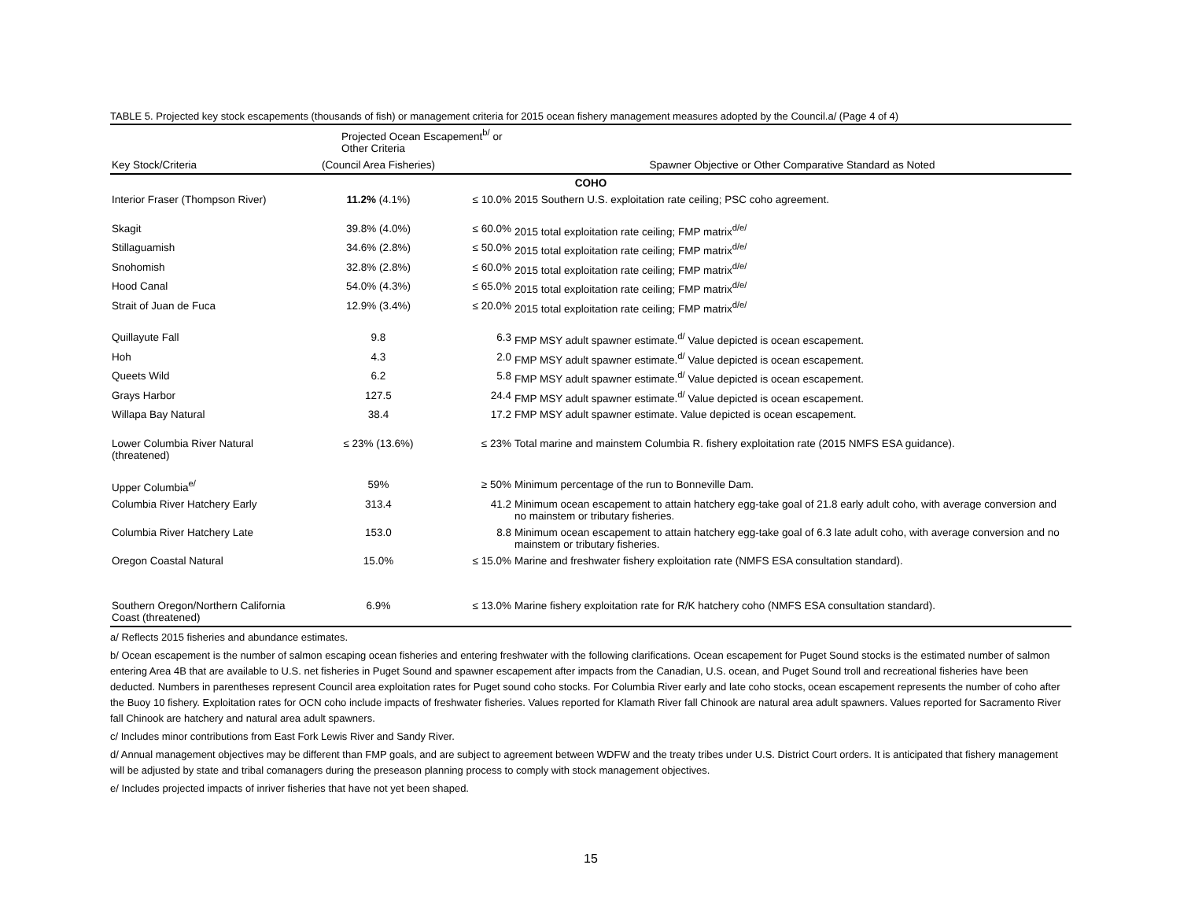TABLE 5. Projected key stock escapements (thousands of fish) or management criteria for 2015 ocean fishery management measures adopted by the Council.a/ (Page 4 of 4)
| | Projected Ocean Escapement<sup>b/</sup> or Other Criteria | | |
| --- | --- | --- | --- |
| Key Stock/Criteria | (Council Area Fisheries) | | Spawner Objective or Other Comparative Standard as Noted |
| COHO | | | |
| Interior Fraser (Thompson River) | 11.2% (4.1%) | ≤ 10.0% | 2015 Southern U.S. exploitation rate ceiling; PSC coho agreement. |
| Skagit | 39.8% (4.0%) | ≤ 60.0% | 2015 total exploitation rate ceiling; FMP matrix<sup>d/e/</sup> |
| Stillaguamish | 34.6% (2.8%) | ≤ 50.0% | 2015 total exploitation rate ceiling; FMP matrix<sup>d/e/</sup> |
| Snohomish | 32.8% (2.8%) | ≤ 60.0% | 2015 total exploitation rate ceiling; FMP matrix<sup>d/e/</sup> |
| Hood Canal | 54.0% (4.3%) | ≤ 65.0% | 2015 total exploitation rate ceiling; FMP matrix<sup>d/e/</sup> |
| Strait of Juan de Fuca | 12.9% (3.4%) | ≤ 20.0% | 2015 total exploitation rate ceiling; FMP matrix<sup>d/e/</sup> |
| Quillayute Fall | 9.8 | 6.3 | FMP MSY adult spawner estimate.<sup>d/</sup> Value depicted is ocean escapement. |
| Hoh | 4.3 | 2.0 | FMP MSY adult spawner estimate.<sup>d/</sup> Value depicted is ocean escapement. |
| Queets Wild | 6.2 | 5.8 | FMP MSY adult spawner estimate.<sup>d/</sup> Value depicted is ocean escapement. |
| Grays Harbor | 127.5 | 24.4 | FMP MSY adult spawner estimate.<sup>d/</sup> Value depicted is ocean escapement. |
| Willapa Bay Natural | 38.4 | 17.2 | FMP MSY adult spawner estimate. Value depicted is ocean escapement. |
| Lower Columbia River Natural (threatened) | ≤ 23% (13.6%) | ≤ 23% | Total marine and mainstem Columbia R. fishery exploitation rate (2015 NMFS ESA guidance). |
| Upper Columbia<sup>e/</sup> | 59% | ≥ 50% | Minimum percentage of the run to Bonneville Dam. |
| Columbia River Hatchery Early | 313.4 | 41.2 | Minimum ocean escapement to attain hatchery egg-take goal of 21.8 early adult coho, with average conversion and no mainstem or tributary fisheries. |
| Columbia River Hatchery Late | 153.0 | 8.8 | Minimum ocean escapement to attain hatchery egg-take goal of 6.3 late adult coho, with average conversion and no mainstem or tributary fisheries. |
| Oregon Coastal Natural | 15.0% | ≤ 15.0% | Marine and freshwater fishery exploitation rate (NMFS ESA consultation standard). |
| Southern Oregon/Northern California Coast (threatened) | 6.9% | ≤ 13.0% | Marine fishery exploitation rate for R/K hatchery coho (NMFS ESA consultation standard). |
a/ Reflects 2015 fisheries and abundance estimates.
b/ Ocean escapement is the number of salmon escaping ocean fisheries and entering freshwater with the following clarifications. Ocean escapement for Puget Sound stocks is the estimated number of salmon entering Area 4B that are available to U.S. net fisheries in Puget Sound and spawner escapement after impacts from the Canadian, U.S. ocean, and Puget Sound troll and recreational fisheries have been deducted. Numbers in parentheses represent Council area exploitation rates for Puget sound coho stocks. For Columbia River early and late coho stocks, ocean escapement represents the number of coho after the Buoy 10 fishery. Exploitation rates for OCN coho include impacts of freshwater fisheries. Values reported for Klamath River fall Chinook are natural area adult spawners. Values reported for Sacramento River fall Chinook are hatchery and natural area adult spawners.
c/ Includes minor contributions from East Fork Lewis River and Sandy River.
d/ Annual management objectives may be different than FMP goals, and are subject to agreement between WDFW and the treaty tribes under U.S. District Court orders. It is anticipated that fishery management will be adjusted by state and tribal comanagers during the preseason planning process to comply with stock management objectives.
e/ Includes projected impacts of inriver fisheries that have not yet been shaped.
15